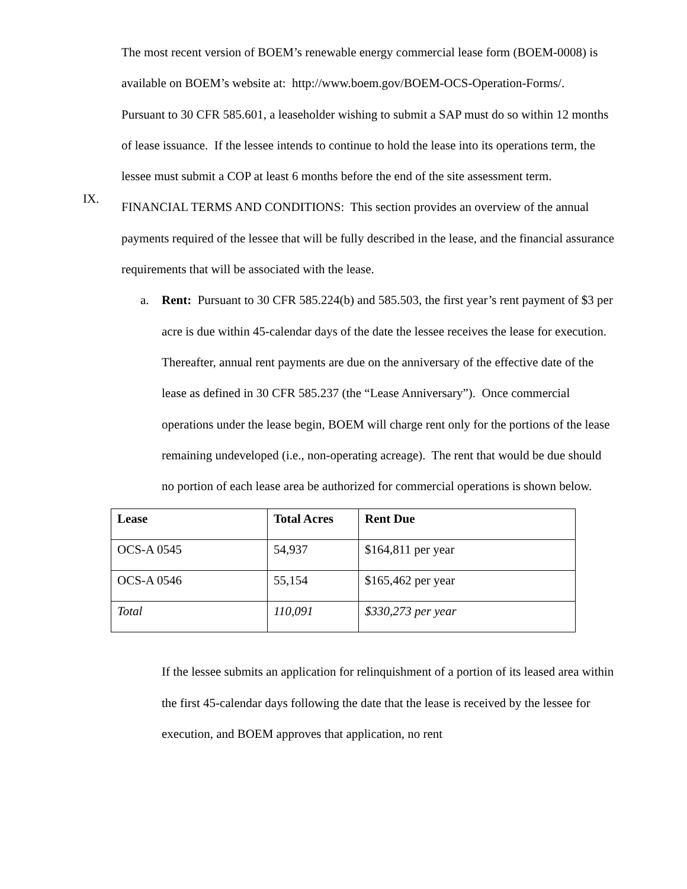The most recent version of BOEM’s renewable energy commercial lease form (BOEM-0008) is available on BOEM’s website at: http://www.boem.gov/BOEM-OCS-Operation-Forms/.
Pursuant to 30 CFR 585.601, a leaseholder wishing to submit a SAP must do so within 12 months of lease issuance. If the lessee intends to continue to hold the lease into its operations term, the lessee must submit a COP at least 6 months before the end of the site assessment term.
IX.
FINANCIAL TERMS AND CONDITIONS: This section provides an overview of the annual payments required of the lessee that will be fully described in the lease, and the financial assurance requirements that will be associated with the lease.
a. Rent: Pursuant to 30 CFR 585.224(b) and 585.503, the first year’s rent payment of $3 per acre is due within 45-calendar days of the date the lessee receives the lease for execution. Thereafter, annual rent payments are due on the anniversary of the effective date of the lease as defined in 30 CFR 585.237 (the “Lease Anniversary”). Once commercial operations under the lease begin, BOEM will charge rent only for the portions of the lease remaining undeveloped (i.e., non-operating acreage). The rent that would be due should no portion of each lease area be authorized for commercial operations is shown below.
| Lease | Total Acres | Rent Due |
| --- | --- | --- |
| OCS-A 0545 | 54,937 | $164,811 per year |
| OCS-A 0546 | 55,154 | $165,462 per year |
| Total | 110,091 | $330,273 per year |
If the lessee submits an application for relinquishment of a portion of its leased area within the first 45-calendar days following the date that the lease is received by the lessee for execution, and BOEM approves that application, no rent